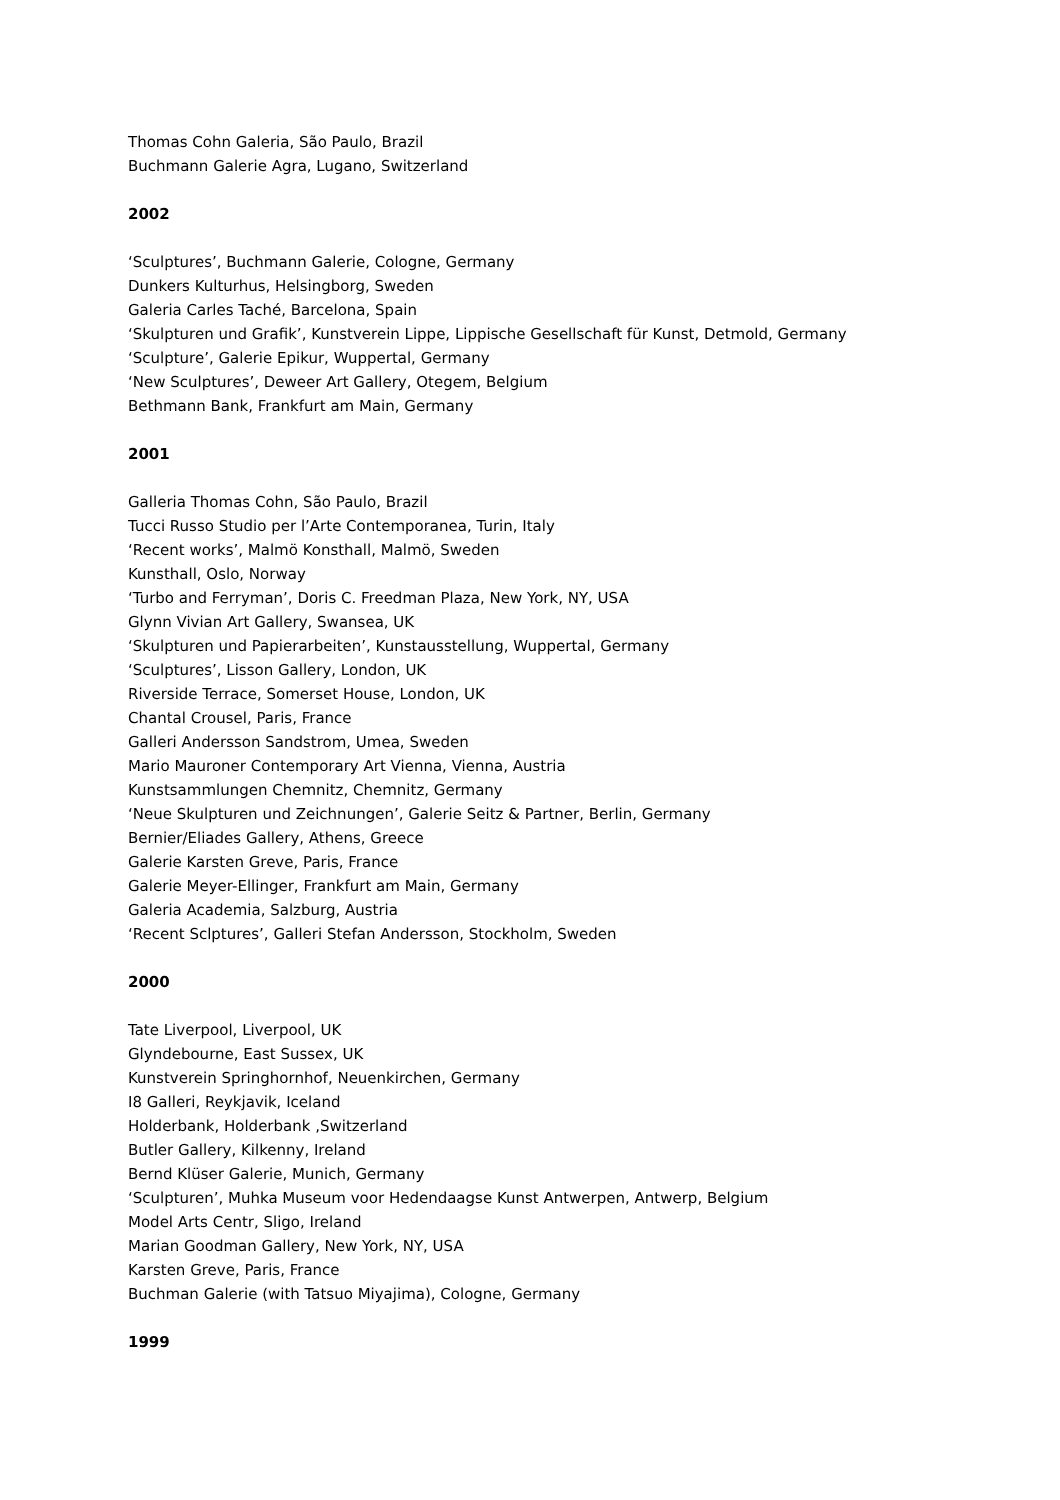Thomas Cohn Galeria, São Paulo, Brazil
Buchmann Galerie Agra, Lugano, Switzerland
2002
‘Sculptures’, Buchmann Galerie, Cologne, Germany
Dunkers Kulturhus, Helsingborg, Sweden
Galeria Carles Taché, Barcelona, Spain
‘Skulpturen und Grafik’, Kunstverein Lippe, Lippische Gesellschaft für Kunst, Detmold, Germany
‘Sculpture’, Galerie Epikur, Wuppertal, Germany
‘New Sculptures’, Deweer Art Gallery, Otegem, Belgium
Bethmann Bank, Frankfurt am Main, Germany
2001
Galleria Thomas Cohn, São Paulo, Brazil
Tucci Russo Studio per l’Arte Contemporanea, Turin, Italy
‘Recent works’, Malmö Konsthall, Malmö, Sweden
Kunsthall, Oslo, Norway
‘Turbo and Ferryman’, Doris C. Freedman Plaza, New York, NY, USA
Glynn Vivian Art Gallery, Swansea, UK
‘Skulpturen und Papierarbeiten’, Kunstausstellung, Wuppertal, Germany
‘Sculptures’, Lisson Gallery, London, UK
Riverside Terrace, Somerset House, London, UK
Chantal Crousel, Paris, France
Galleri Andersson Sandstrom, Umea, Sweden
Mario Mauroner Contemporary Art Vienna, Vienna, Austria
Kunstsammlungen Chemnitz, Chemnitz, Germany
‘Neue Skulpturen und Zeichnungen’, Galerie Seitz & Partner, Berlin, Germany
Bernier/Eliades Gallery, Athens, Greece
Galerie Karsten Greve, Paris, France
Galerie Meyer-Ellinger, Frankfurt am Main, Germany
Galeria Academia, Salzburg, Austria
‘Recent Sclptures’, Galleri Stefan Andersson, Stockholm, Sweden
2000
Tate Liverpool, Liverpool, UK
Glyndebourne, East Sussex, UK
Kunstverein Springhornhof, Neuenkirchen, Germany
I8 Galleri, Reykjavik, Iceland
Holderbank, Holderbank ,Switzerland
Butler Gallery, Kilkenny, Ireland
Bernd Klüser Galerie, Munich, Germany
‘Sculpturen’, Muhka Museum voor Hedendaagse Kunst Antwerpen, Antwerp, Belgium
Model Arts Centr, Sligo, Ireland
Marian Goodman Gallery, New York, NY, USA
Karsten Greve, Paris, France
Buchman Galerie (with Tatsuo Miyajima), Cologne, Germany
1999